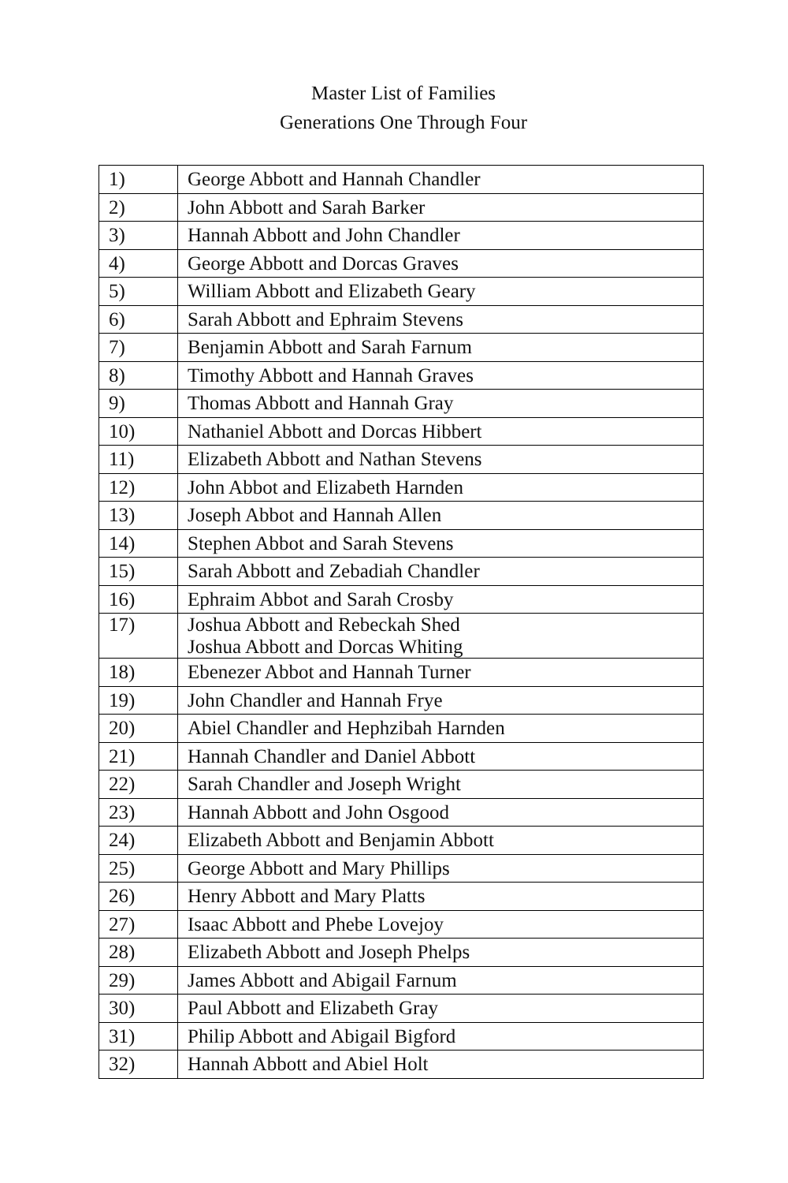Master List of Families
Generations One Through Four
| 1) | George Abbott and Hannah Chandler |
| 2) | John Abbott and Sarah Barker |
| 3) | Hannah Abbott and John Chandler |
| 4) | George Abbott and Dorcas Graves |
| 5) | William Abbott and Elizabeth Geary |
| 6) | Sarah Abbott and Ephraim Stevens |
| 7) | Benjamin Abbott and Sarah Farnum |
| 8) | Timothy Abbott and Hannah Graves |
| 9) | Thomas Abbott and Hannah Gray |
| 10) | Nathaniel Abbott and Dorcas Hibbert |
| 11) | Elizabeth Abbott and Nathan Stevens |
| 12) | John Abbot and Elizabeth Harnden |
| 13) | Joseph Abbot and Hannah Allen |
| 14) | Stephen Abbot and Sarah Stevens |
| 15) | Sarah Abbott and Zebadiah Chandler |
| 16) | Ephraim Abbot and Sarah Crosby |
| 17) | Joshua Abbott and Rebeckah Shed Joshua Abbott and Dorcas Whiting |
| 18) | Ebenezer Abbot and Hannah Turner |
| 19) | John Chandler and Hannah Frye |
| 20) | Abiel Chandler and Hephzibah Harnden |
| 21) | Hannah Chandler and Daniel Abbott |
| 22) | Sarah Chandler and Joseph Wright |
| 23) | Hannah Abbott and John Osgood |
| 24) | Elizabeth Abbott and Benjamin Abbott |
| 25) | George Abbott and Mary Phillips |
| 26) | Henry Abbott and Mary Platts |
| 27) | Isaac Abbott and Phebe Lovejoy |
| 28) | Elizabeth Abbott and Joseph Phelps |
| 29) | James Abbott and Abigail Farnum |
| 30) | Paul Abbott and Elizabeth Gray |
| 31) | Philip Abbott and Abigail Bigford |
| 32) | Hannah Abbott and Abiel Holt |